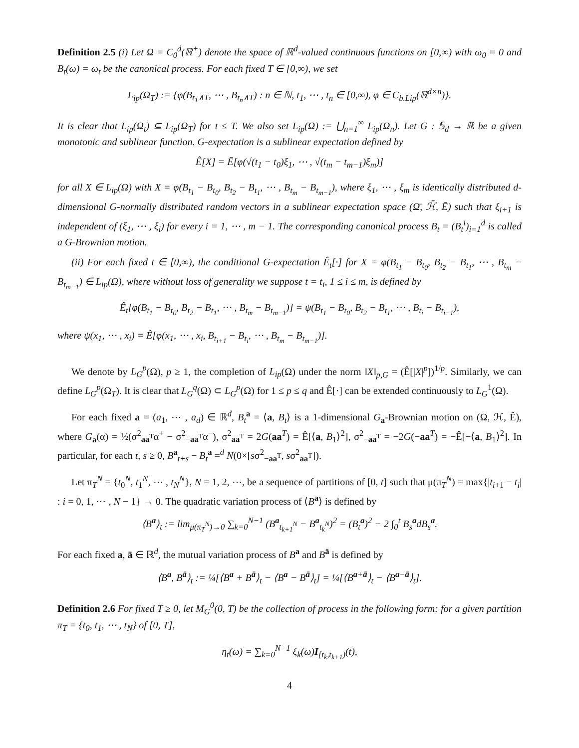Definition 2.5 (i) Let Ω = C<sub>0</sub><sup>d</sup>(ℝ<sup>+</sup>) denote the space of ℝ<sup>d</sup>-valued continuous functions on [0,∞) with ω<sub>0</sub> = 0 and B<sub>t</sub>(ω) = ω<sub>t</sub> be the canonical process. For each fixed T ∈ [0,∞), we set
L<sub>ip</sub>(Ω<sub>T</sub>) := {φ(B<sub>t<sub>1</sub>∧T</sub>, ⋯ , B<sub>t<sub>n</sub>∧T</sub>) : n ∈ ℕ, t<sub>1</sub>, ⋯ , t<sub>n</sub> ∈ [0,∞), φ ∈ C<sub>b.Lip</sub>(ℝ<sup>d×n</sup>)}.
It is clear that L<sub>ip</sub>(Ω<sub>t</sub>) ⊆ L<sub>ip</sub>(Ω<sub>T</sub>) for t ≤ T. We also set L<sub>ip</sub>(Ω) := ⋃<sub>n=1</sub><sup>∞</sup> L<sub>ip</sub>(Ω<sub>n</sub>). Let G : 𝕊<sub>d</sub> → ℝ be a given monotonic and sublinear function. G-expectation is a sublinear expectation defined by
Ê[X] = Ē[φ(√(t<sub>1</sub> − t<sub>0</sub>)ξ<sub>1</sub>, ⋯ , √(t<sub>m</sub> − t<sub>m−1</sub>)ξ<sub>m</sub>)]
for all X ∈ L<sub>ip</sub>(Ω) with X = φ(B<sub>t<sub>1</sub></sub> − B<sub>t<sub>0</sub></sub>, B<sub>t<sub>2</sub></sub> − B<sub>t<sub>1</sub></sub>, ⋯ , B<sub>t<sub>m</sub></sub> − B<sub>t<sub>m−1</sub></sub>), where ξ<sub>1</sub>, ⋯ , ξ<sub>m</sub> is identically distributed d-dimensional G-normally distributed random vectors in a sublinear expectation space (Ω̄, ℋ̄, Ē) such that ξ<sub>i+1</sub> is independent of (ξ<sub>1</sub>, ⋯ , ξ<sub>i</sub>) for every i = 1, ⋯ , m − 1. The corresponding canonical process B<sub>t</sub> = (B<sub>t</sub><sup>i</sup>)<sub>i=1</sub><sup>d</sup> is called a G-Brownian motion.
(ii) For each fixed t ∈ [0,∞), the conditional G-expectation Ê<sub>t</sub>[·] for X = φ(B<sub>t<sub>1</sub></sub> − B<sub>t<sub>0</sub></sub>, B<sub>t<sub>2</sub></sub> − B<sub>t<sub>1</sub></sub>, ⋯ , B<sub>t<sub>m</sub></sub> − B<sub>t<sub>m−1</sub></sub>) ∈ L<sub>ip</sub>(Ω), where without loss of generality we suppose t = t<sub>i</sub>, 1 ≤ i ≤ m, is defined by
Ê<sub>t</sub>[φ(B<sub>t<sub>1</sub></sub> − B<sub>t<sub>0</sub></sub>, B<sub>t<sub>2</sub></sub> − B<sub>t<sub>1</sub></sub>, ⋯ , B<sub>t<sub>m</sub></sub> − B<sub>t<sub>m−1</sub></sub>)] = ψ(B<sub>t<sub>1</sub></sub> − B<sub>t<sub>0</sub></sub>, B<sub>t<sub>2</sub></sub> − B<sub>t<sub>1</sub></sub>, ⋯ , B<sub>t<sub>i</sub></sub> − B<sub>t<sub>i−1</sub></sub>),
where ψ(x<sub>1</sub>, ⋯ , x<sub>i</sub>) = Ê[φ(x<sub>1</sub>, ⋯ , x<sub>i</sub>, B<sub>t<sub>i+1</sub></sub> − B<sub>t<sub>i</sub></sub>, ⋯ , B<sub>t<sub>m</sub></sub> − B<sub>t<sub>m−1</sub></sub>)].
We denote by L<sub>G</sub><sup>p</sup>(Ω), p ≥ 1, the completion of L<sub>ip</sub>(Ω) under the norm ‖X‖<sub>p,G</sub> = (Ê[|X|<sup>p</sup>])<sup>1/p</sup>. Similarly, we can define L<sub>G</sub><sup>p</sup>(Ω<sub>T</sub>). It is clear that L<sub>G</sub><sup>q</sup>(Ω) ⊂ L<sub>G</sub><sup>p</sup>(Ω) for 1 ≤ p ≤ q and Ê[·] can be extended continuously to L<sub>G</sub><sup>1</sup>(Ω).
For each fixed a = (a<sub>1</sub>, ⋯ , a<sub>d</sub>) ∈ ℝ<sup>d</sup>, B<sub>t</sub><sup>a</sup> = ⟨a, B<sub>t</sub>⟩ is a 1-dimensional G<sub>a</sub>-Brownian motion on (Ω, ℋ, Ê), where G<sub>a</sub>(α) = ½(σ<sup>2</sup><sub>aa<sup>T</sup></sub>α<sup>+</sup> − σ<sup>2</sup><sub>−aa<sup>T</sup></sub>α<sup>−</sup>), σ<sup>2</sup><sub>aa<sup>T</sup></sub> = 2G(aa<sup>T</sup>) = Ê[⟨a, B<sub>1</sub>⟩<sup>2</sup>], σ<sup>2</sup><sub>−aa<sup>T</sup></sub> = −2G(−aa<sup>T</sup>) = −Ê[−⟨a, B<sub>1</sub>⟩<sup>2</sup>]. In particular, for each t, s ≥ 0, B<sup>a</sup><sub>t+s</sub> − B<sub>t</sub><sup>a</sup> =<sup>d</sup> N(0×[sσ<sup>2</sup><sub>−aa<sup>T</sup></sub>, sσ<sup>2</sup><sub>aa<sup>T</sup></sub>]).
Let π<sub>T</sub><sup>N</sup> = {t<sub>0</sub><sup>N</sup>, t<sub>1</sub><sup>N</sup>, ⋯ , t<sub>N</sub><sup>N</sup>}, N = 1, 2, ⋯, be a sequence of partitions of [0, t] such that μ(π<sub>T</sub><sup>N</sup>) = max{|t<sub>i+1</sub> − t<sub>i</sub>| : i = 0, 1, ⋯ , N − 1} → 0. The quadratic variation process of ⟨B<sup>a</sup>⟩ is defined by
⟨B<sup>a</sup>⟩<sub>t</sub> := lim<sub>μ(π<sub>T</sub><sup>N</sup>)→0</sub> ∑<sub>k=0</sub><sup>N−1</sup> (B<sup>a</sup><sub>t<sub>k+1</sub><sup>N</sup></sub> − B<sup>a</sup><sub>t<sub>k</sub><sup>N</sup></sub>)<sup>2</sup> = (B<sub>t</sub><sup>a</sup>)<sup>2</sup> − 2 ∫<sub>0</sub><sup>t</sup> B<sub>s</sub><sup>a</sup>dB<sub>s</sub><sup>a</sup>.
For each fixed a, ā ∈ ℝ<sup>d</sup>, the mutual variation process of B<sup>a</sup> and B<sup>ā</sup> is defined by
⟨B<sup>a</sup>, B<sup>ā</sup>⟩<sub>t</sub> := ¼[⟨B<sup>a</sup> + B<sup>ā</sup>⟩<sub>t</sub> − ⟨B<sup>a</sup> − B<sup>ā</sup>⟩<sub>t</sub>] = ¼[⟨B<sup>a+ā</sup>⟩<sub>t</sub> − ⟨B<sup>a−ā</sup>⟩<sub>t</sub>].
Definition 2.6 For fixed T ≥ 0, let M<sub>G</sub><sup>0</sup>(0, T) be the collection of process in the following form: for a given partition π<sub>T</sub> = {t<sub>0</sub>, t<sub>1</sub>, ⋯ , t<sub>N</sub>} of [0, T],
η<sub>t</sub>(ω) = ∑<sub>k=0</sub><sup>N−1</sup> ξ<sub>k</sub>(ω)I<sub>[t<sub>k</sub>,t<sub>k+1</sub>)</sub>(t),
4